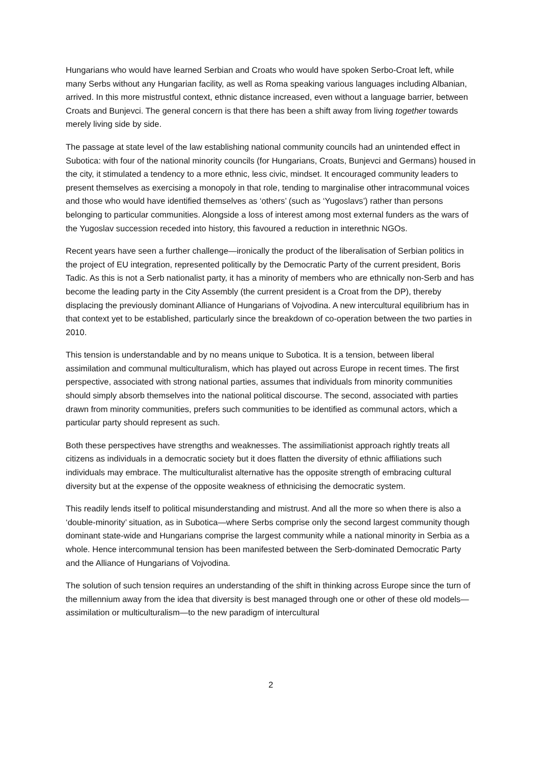Hungarians who would have learned Serbian and Croats who would have spoken Serbo-Croat left, while many Serbs without any Hungarian facility, as well as Roma speaking various languages including Albanian, arrived. In this more mistrustful context, ethnic distance increased, even without a language barrier, between Croats and Bunjevci. The general concern is that there has been a shift away from living together towards merely living side by side.
The passage at state level of the law establishing national community councils had an unintended effect in Subotica: with four of the national minority councils (for Hungarians, Croats, Bunjevci and Germans) housed in the city, it stimulated a tendency to a more ethnic, less civic, mindset. It encouraged community leaders to present themselves as exercising a monopoly in that role, tending to marginalise other intracommunal voices and those who would have identified themselves as ‘others’ (such as ‘Yugoslavs’) rather than persons belonging to particular communities. Alongside a loss of interest among most external funders as the wars of the Yugoslav succession receded into history, this favoured a reduction in interethnic NGOs.
Recent years have seen a further challenge—ironically the product of the liberalisation of Serbian politics in the project of EU integration, represented politically by the Democratic Party of the current president, Boris Tadic. As this is not a Serb nationalist party, it has a minority of members who are ethnically non-Serb and has become the leading party in the City Assembly (the current president is a Croat from the DP), thereby displacing the previously dominant Alliance of Hungarians of Vojvodina. A new intercultural equilibrium has in that context yet to be established, particularly since the breakdown of co-operation between the two parties in 2010.
This tension is understandable and by no means unique to Subotica. It is a tension, between liberal assimilation and communal multiculturalism, which has played out across Europe in recent times. The first perspective, associated with strong national parties, assumes that individuals from minority communities should simply absorb themselves into the national political discourse. The second, associated with parties drawn from minority communities, prefers such communities to be identified as communal actors, which a particular party should represent as such.
Both these perspectives have strengths and weaknesses. The assimiliationist approach rightly treats all citizens as individuals in a democratic society but it does flatten the diversity of ethnic affiliations such individuals may embrace. The multiculturalist alternative has the opposite strength of embracing cultural diversity but at the expense of the opposite weakness of ethnicising the democratic system.
This readily lends itself to political misunderstanding and mistrust. And all the more so when there is also a ‘double-minority’ situation, as in Subotica—where Serbs comprise only the second largest community though dominant state-wide and Hungarians comprise the largest community while a national minority in Serbia as a whole. Hence intercommunal tension has been manifested between the Serb-dominated Democratic Party and the Alliance of Hungarians of Vojvodina.
The solution of such tension requires an understanding of the shift in thinking across Europe since the turn of the millennium away from the idea that diversity is best managed through one or other of these old models—assimilation or multiculturalism—to the new paradigm of intercultural
2